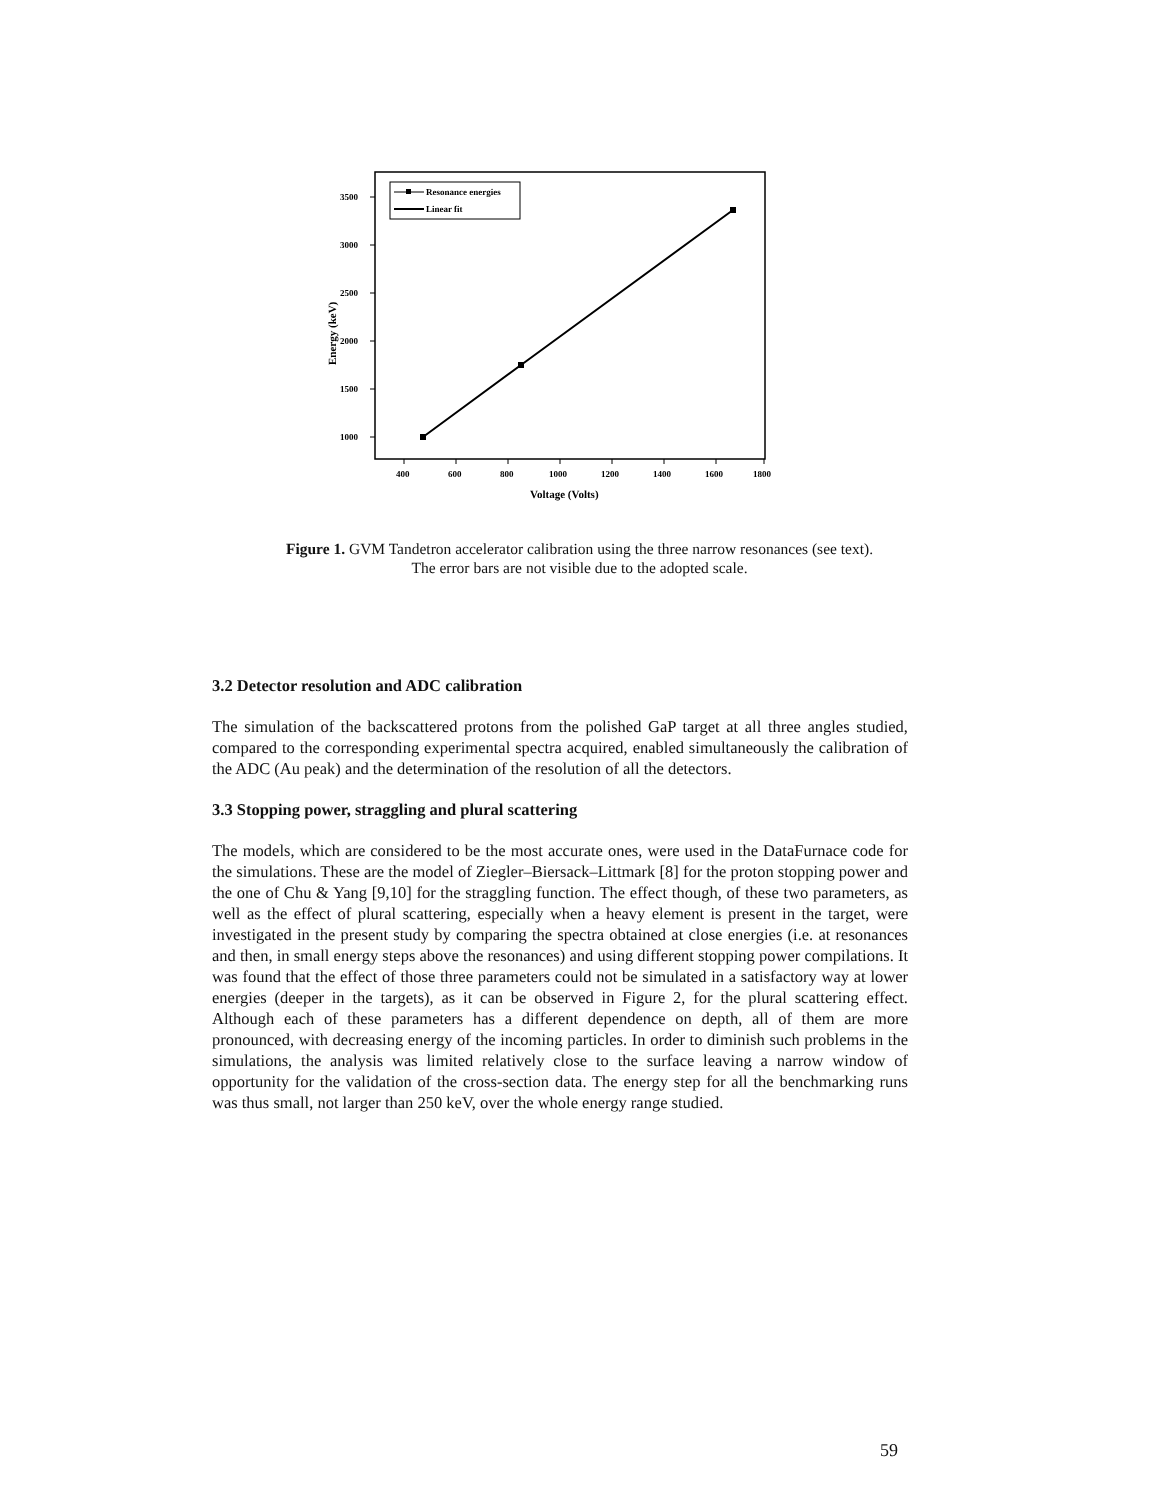3500
3000
2500
2000
1500
1000
400
600
800
1000
1200
1400
1600
1800
Voltage (Volts)
Energy (keV)
Resonance energies
Linear fit
Figure 1. GVM Tandetron accelerator calibration using the three narrow resonances (see text).
The error bars are not visible due to the adopted scale.
3.2 Detector resolution and ADC calibration
The simulation of the backscattered protons from the polished GaP target at all three angles studied, compared to the corresponding experimental spectra acquired, enabled simultaneously the calibration of the ADC (Au peak) and the determination of the resolution of all the detectors.
3.3 Stopping power, straggling and plural scattering
The models, which are considered to be the most accurate ones, were used in the DataFurnace code for the simulations. These are the model of Ziegler–Biersack–Littmark [8] for the proton stopping power and the one of Chu & Yang [9,10] for the straggling function. The effect though, of these two parameters, as well as the effect of plural scattering, especially when a heavy element is present in the target, were investigated in the present study by comparing the spectra obtained at close energies (i.e. at resonances and then, in small energy steps above the resonances) and using different stopping power compilations. It was found that the effect of those three parameters could not be simulated in a satisfactory way at lower energies (deeper in the targets), as it can be observed in Figure 2, for the plural scattering effect. Although each of these parameters has a different dependence on depth, all of them are more pronounced, with decreasing energy of the incoming particles. In order to diminish such problems in the simulations, the analysis was limited relatively close to the surface leaving a narrow window of opportunity for the validation of the cross-section data. The energy step for all the benchmarking runs was thus small, not larger than 250 keV, over the whole energy range studied.
59